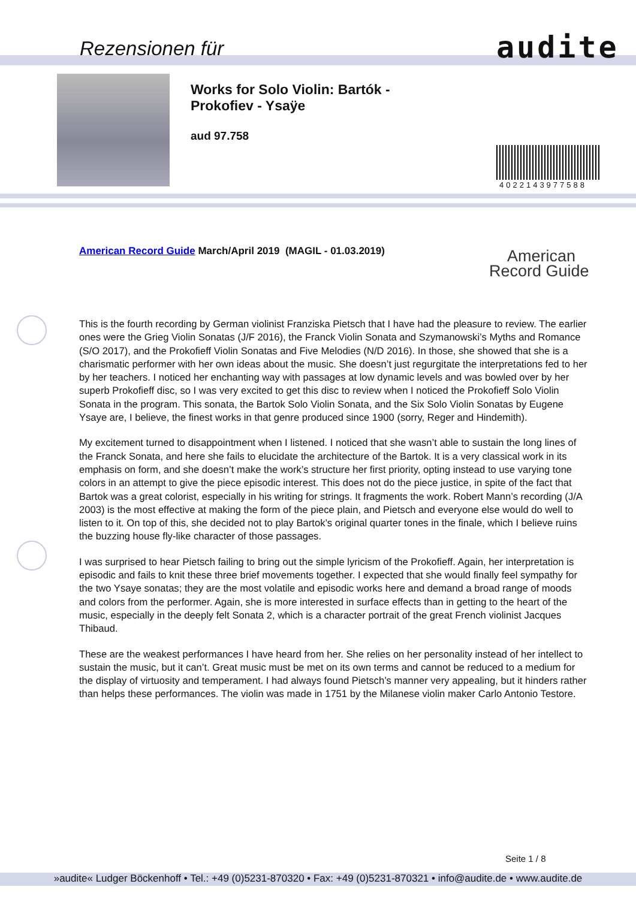Rezensionen für audite
Works for Solo Violin: Bartók -
Prokofiev - Ysaÿe
aud 97.758
4022143977588
American Record Guide March/April 2019 (MAGIL - 01.03.2019)
American
Record Guide
This is the fourth recording by German violinist Franziska Pietsch that I have had the pleasure to review. The earlier ones were the Grieg Violin Sonatas (J/F 2016), the Franck Violin Sonata and Szymanowski’s Myths and Romance (S/O 2017), and the Prokofieff Violin Sonatas and Five Melodies (N/D 2016). In those, she showed that she is a charismatic performer with her own ideas about the music. She doesn’t just regurgitate the interpretations fed to her by her teachers. I noticed her enchanting way with passages at low dynamic levels and was bowled over by her superb Prokofieff disc, so I was very excited to get this disc to review when I noticed the Prokofieff Solo Violin Sonata in the program. This sonata, the Bartok Solo Violin Sonata, and the Six Solo Violin Sonatas by Eugene Ysaye are, I believe, the finest works in that genre produced since 1900 (sorry, Reger and Hindemith).
My excitement turned to disappointment when I listened. I noticed that she wasn’t able to sustain the long lines of the Franck Sonata, and here she fails to elucidate the architecture of the Bartok. It is a very classical work in its emphasis on form, and she doesn’t make the work’s structure her first priority, opting instead to use varying tone colors in an attempt to give the piece episodic interest. This does not do the piece justice, in spite of the fact that Bartok was a great colorist, especially in his writing for strings. It fragments the work. Robert Mann’s recording (J/A 2003) is the most effective at making the form of the piece plain, and Pietsch and everyone else would do well to listen to it. On top of this, she decided not to play Bartok’s original quarter tones in the finale, which I believe ruins the buzzing house fly-like character of those passages.
I was surprised to hear Pietsch failing to bring out the simple lyricism of the Prokofieff. Again, her interpretation is episodic and fails to knit these three brief movements together. I expected that she would finally feel sympathy for the two Ysaye sonatas; they are the most volatile and episodic works here and demand a broad range of moods and colors from the performer. Again, she is more interested in surface effects than in getting to the heart of the music, especially in the deeply felt Sonata 2, which is a character portrait of the great French violinist Jacques Thibaud.
These are the weakest performances I have heard from her. She relies on her personality instead of her intellect to sustain the music, but it can’t. Great music must be met on its own terms and cannot be reduced to a medium for the display of virtuosity and temperament. I had always found Pietsch’s manner very appealing, but it hinders rather than helps these performances. The violin was made in 1751 by the Milanese violin maker Carlo Antonio Testore.
Seite 1 / 8
»audite« Ludger Böckenhoff • Tel.: +49 (0)5231-870320 • Fax: +49 (0)5231-870321 • info@audite.de • www.audite.de